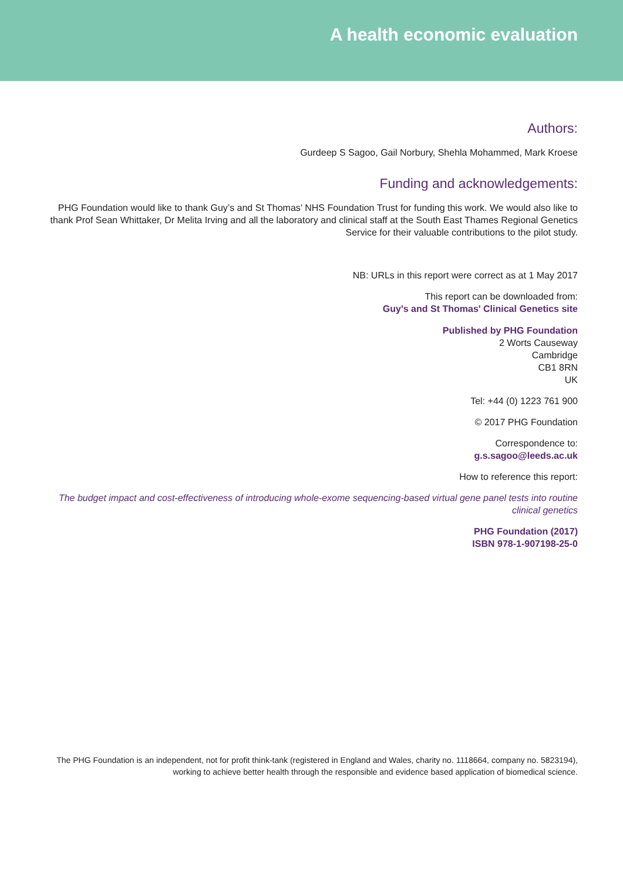A health economic evaluation
Authors:
Gurdeep S Sagoo, Gail Norbury, Shehla Mohammed, Mark Kroese
Funding and acknowledgements:
PHG Foundation would like to thank Guy’s and St Thomas’ NHS Foundation Trust for funding this work. We would also like to thank Prof Sean Whittaker, Dr Melita Irving and all the laboratory and clinical staff at the South East Thames Regional Genetics Service for their valuable contributions to the pilot study.
NB: URLs in this report were correct as at 1 May 2017
This report can be downloaded from:
Guy's and St Thomas' Clinical Genetics site
Published by PHG Foundation
2 Worts Causeway
Cambridge
CB1 8RN
UK
Tel: +44 (0) 1223 761 900
© 2017 PHG Foundation
Correspondence to:
g.s.sagoo@leeds.ac.uk
How to reference this report:
The budget impact and cost-effectiveness of introducing whole-exome sequencing-based virtual gene panel tests into routine clinical genetics
PHG Foundation (2017)
ISBN 978-1-907198-25-0
The PHG Foundation is an independent, not for profit think-tank (registered in England and Wales, charity no. 1118664, company no. 5823194), working to achieve better health through the responsible and evidence based application of biomedical science.